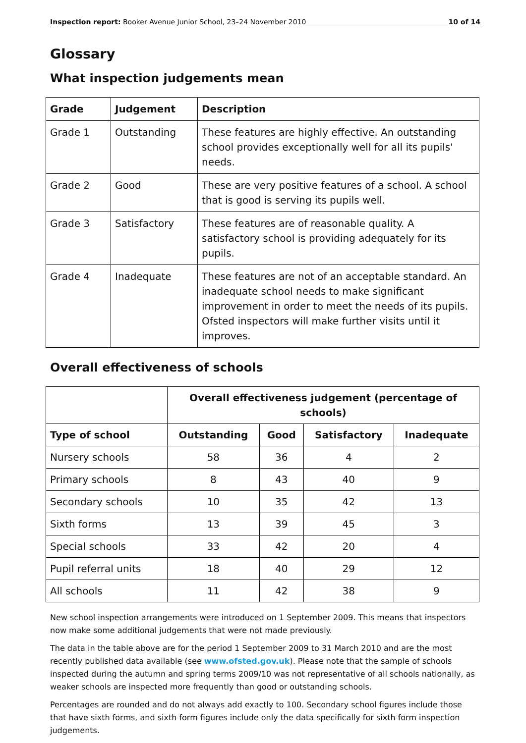Inspection report: Booker Avenue Junior School, 23–24 November 2010 10 of 14
Glossary
What inspection judgements mean
| Grade | Judgement | Description |
| --- | --- | --- |
| Grade 1 | Outstanding | These features are highly effective. An outstanding school provides exceptionally well for all its pupils' needs. |
| Grade 2 | Good | These are very positive features of a school. A school that is good is serving its pupils well. |
| Grade 3 | Satisfactory | These features are of reasonable quality. A satisfactory school is providing adequately for its pupils. |
| Grade 4 | Inadequate | These features are not of an acceptable standard. An inadequate school needs to make significant improvement in order to meet the needs of its pupils. Ofsted inspectors will make further visits until it improves. |
Overall effectiveness of schools
| | Overall effectiveness judgement (percentage of schools) | | | |
| --- | --- | --- | --- | --- |
| Type of school | Outstanding | Good | Satisfactory | Inadequate |
| Nursery schools | 58 | 36 | 4 | 2 |
| Primary schools | 8 | 43 | 40 | 9 |
| Secondary schools | 10 | 35 | 42 | 13 |
| Sixth forms | 13 | 39 | 45 | 3 |
| Special schools | 33 | 42 | 20 | 4 |
| Pupil referral units | 18 | 40 | 29 | 12 |
| All schools | 11 | 42 | 38 | 9 |
New school inspection arrangements were introduced on 1 September 2009. This means that inspectors now make some additional judgements that were not made previously.
The data in the table above are for the period 1 September 2009 to 31 March 2010 and are the most recently published data available (see www.ofsted.gov.uk). Please note that the sample of schools inspected during the autumn and spring terms 2009/10 was not representative of all schools nationally, as weaker schools are inspected more frequently than good or outstanding schools.
Percentages are rounded and do not always add exactly to 100. Secondary school figures include those that have sixth forms, and sixth form figures include only the data specifically for sixth form inspection judgements.